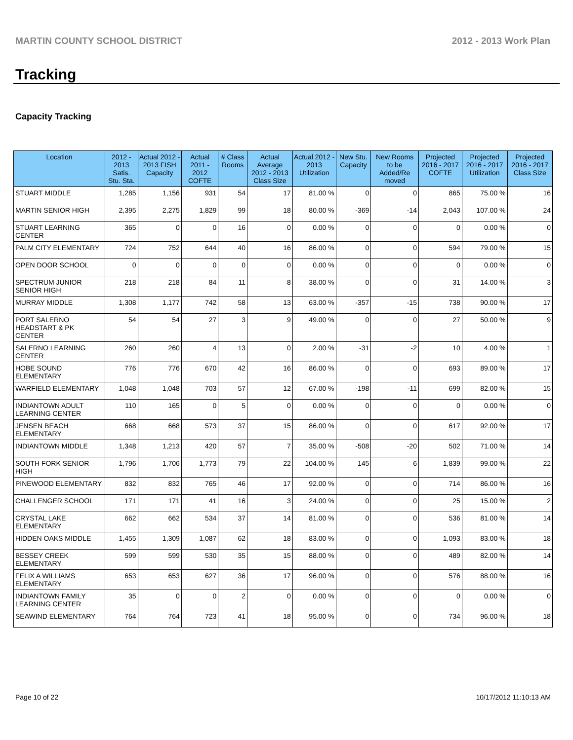MARTIN COUNTY SCHOOL DISTRICT 2012 - 2013 Work Plan
Tracking
Capacity Tracking
| Location | 2012 - 2013 Satis. Stu. Sta. | Actual 2012 - 2013 FISH Capacity | Actual 2011 - 2012 COFTE | # Class Rooms | Actual Average 2012 - 2013 Class Size | Actual 2012 - 2013 Utilization | New Stu. Capacity | New Rooms to be Added/Re moved | Projected 2016 - 2017 COFTE | Projected 2016 - 2017 Utilization | Projected 2016 - 2017 Class Size |
| --- | --- | --- | --- | --- | --- | --- | --- | --- | --- | --- | --- |
| STUART MIDDLE | 1,285 | 1,156 | 931 | 54 | 17 | 81.00 % | 0 | 0 | 865 | 75.00 % | 16 |
| MARTIN SENIOR HIGH | 2,395 | 2,275 | 1,829 | 99 | 18 | 80.00 % | -369 | -14 | 2,043 | 107.00 % | 24 |
| STUART LEARNING CENTER | 365 | 0 | 0 | 16 | 0 | 0.00 % | 0 | 0 | 0 | 0.00 % | 0 |
| PALM CITY ELEMENTARY | 724 | 752 | 644 | 40 | 16 | 86.00 % | 0 | 0 | 594 | 79.00 % | 15 |
| OPEN DOOR SCHOOL | 0 | 0 | 0 | 0 | 0 | 0.00 % | 0 | 0 | 0 | 0.00 % | 0 |
| SPECTRUM JUNIOR SENIOR HIGH | 218 | 218 | 84 | 11 | 8 | 38.00 % | 0 | 0 | 31 | 14.00 % | 3 |
| MURRAY MIDDLE | 1,308 | 1,177 | 742 | 58 | 13 | 63.00 % | -357 | -15 | 738 | 90.00 % | 17 |
| PORT SALERNO HEADSTART & PK CENTER | 54 | 54 | 27 | 3 | 9 | 49.00 % | 0 | 0 | 27 | 50.00 % | 9 |
| SALERNO LEARNING CENTER | 260 | 260 | 4 | 13 | 0 | 2.00 % | -31 | -2 | 10 | 4.00 % | 1 |
| HOBE SOUND ELEMENTARY | 776 | 776 | 670 | 42 | 16 | 86.00 % | 0 | 0 | 693 | 89.00 % | 17 |
| WARFIELD ELEMENTARY | 1,048 | 1,048 | 703 | 57 | 12 | 67.00 % | -198 | -11 | 699 | 82.00 % | 15 |
| INDIANTOWN ADULT LEARNING CENTER | 110 | 165 | 0 | 5 | 0 | 0.00 % | 0 | 0 | 0 | 0.00 % | 0 |
| JENSEN BEACH ELEMENTARY | 668 | 668 | 573 | 37 | 15 | 86.00 % | 0 | 0 | 617 | 92.00 % | 17 |
| INDIANTOWN MIDDLE | 1,348 | 1,213 | 420 | 57 | 7 | 35.00 % | -508 | -20 | 502 | 71.00 % | 14 |
| SOUTH FORK SENIOR HIGH | 1,796 | 1,706 | 1,773 | 79 | 22 | 104.00 % | 145 | 6 | 1,839 | 99.00 % | 22 |
| PINEWOOD ELEMENTARY | 832 | 832 | 765 | 46 | 17 | 92.00 % | 0 | 0 | 714 | 86.00 % | 16 |
| CHALLENGER SCHOOL | 171 | 171 | 41 | 16 | 3 | 24.00 % | 0 | 0 | 25 | 15.00 % | 2 |
| CRYSTAL LAKE ELEMENTARY | 662 | 662 | 534 | 37 | 14 | 81.00 % | 0 | 0 | 536 | 81.00 % | 14 |
| HIDDEN OAKS MIDDLE | 1,455 | 1,309 | 1,087 | 62 | 18 | 83.00 % | 0 | 0 | 1,093 | 83.00 % | 18 |
| BESSEY CREEK ELEMENTARY | 599 | 599 | 530 | 35 | 15 | 88.00 % | 0 | 0 | 489 | 82.00 % | 14 |
| FELIX A WILLIAMS ELEMENTARY | 653 | 653 | 627 | 36 | 17 | 96.00 % | 0 | 0 | 576 | 88.00 % | 16 |
| INDIANTOWN FAMILY LEARNING CENTER | 35 | 0 | 0 | 2 | 0 | 0.00 % | 0 | 0 | 0 | 0.00 % | 0 |
| SEAWIND ELEMENTARY | 764 | 764 | 723 | 41 | 18 | 95.00 % | 0 | 0 | 734 | 96.00 % | 18 |
Page 10 of 22 10/17/2012 11:10:13 AM